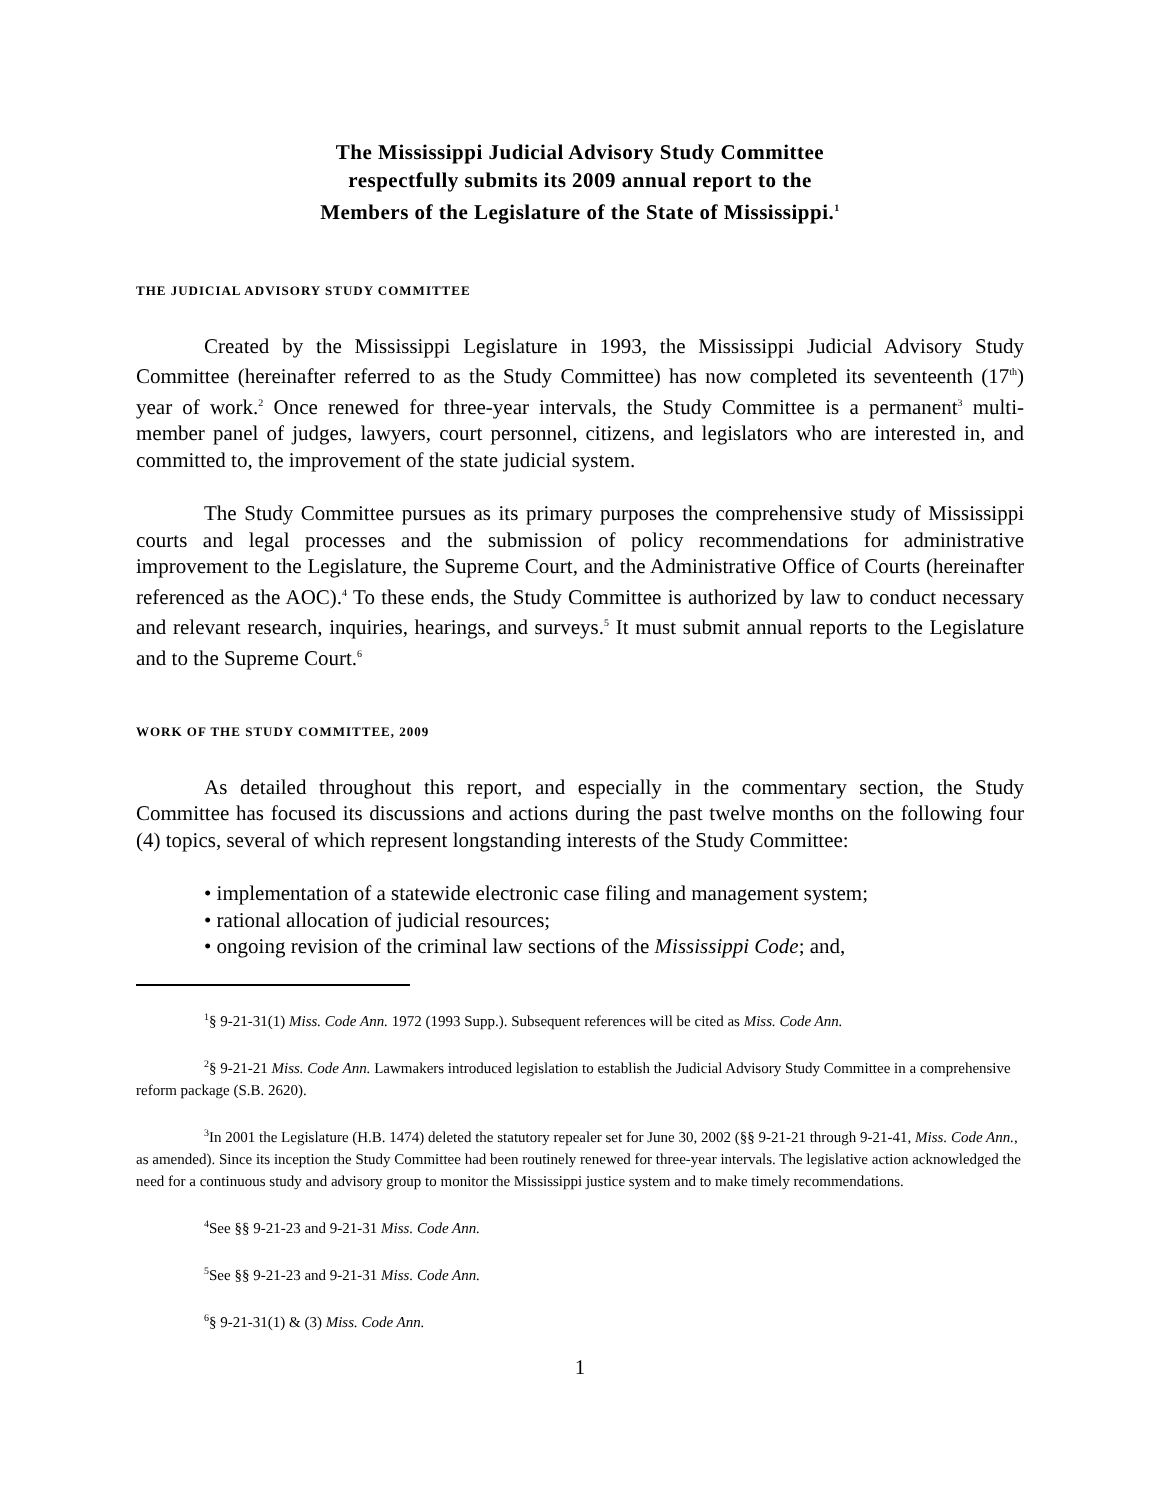The Mississippi Judicial Advisory Study Committee
respectfully submits its 2009 annual report to the
Members of the Legislature of the State of Mississippi.<sup>1</sup>
THE JUDICIAL ADVISORY STUDY COMMITTEE
Created by the Mississippi Legislature in 1993, the Mississippi Judicial Advisory Study Committee (hereinafter referred to as the Study Committee) has now completed its seventeenth (17<sup>th</sup>) year of work.<sup>2</sup> Once renewed for three-year intervals, the Study Committee is a permanent<sup>3</sup> multi-member panel of judges, lawyers, court personnel, citizens, and legislators who are interested in, and committed to, the improvement of the state judicial system.
The Study Committee pursues as its primary purposes the comprehensive study of Mississippi courts and legal processes and the submission of policy recommendations for administrative improvement to the Legislature, the Supreme Court, and the Administrative Office of Courts (hereinafter referenced as the AOC).<sup>4</sup> To these ends, the Study Committee is authorized by law to conduct necessary and relevant research, inquiries, hearings, and surveys.<sup>5</sup> It must submit annual reports to the Legislature and to the Supreme Court.<sup>6</sup>
WORK OF THE STUDY COMMITTEE, 2009
As detailed throughout this report, and especially in the commentary section, the Study Committee has focused its discussions and actions during the past twelve months on the following four (4) topics, several of which represent longstanding interests of the Study Committee:
• implementation of a statewide electronic case filing and management system;
• rational allocation of judicial resources;
• ongoing revision of the criminal law sections of the Mississippi Code; and,
<sup>1</sup> § 9-21-31(1) Miss. Code Ann. 1972 (1993 Supp.). Subsequent references will be cited as Miss. Code Ann.
<sup>2</sup> § 9-21-21 Miss. Code Ann. Lawmakers introduced legislation to establish the Judicial Advisory Study Committee in a comprehensive reform package (S.B. 2620).
<sup>3</sup> In 2001 the Legislature (H.B. 1474) deleted the statutory repealer set for June 30, 2002 (§§ 9-21-21 through 9-21-41, Miss. Code Ann., as amended). Since its inception the Study Committee had been routinely renewed for three-year intervals. The legislative action acknowledged the need for a continuous study and advisory group to monitor the Mississippi justice system and to make timely recommendations.
<sup>4</sup> See §§ 9-21-23 and 9-21-31 Miss. Code Ann.
<sup>5</sup> See §§ 9-21-23 and 9-21-31 Miss. Code Ann.
<sup>6</sup> § 9-21-31(1) & (3) Miss. Code Ann.
1